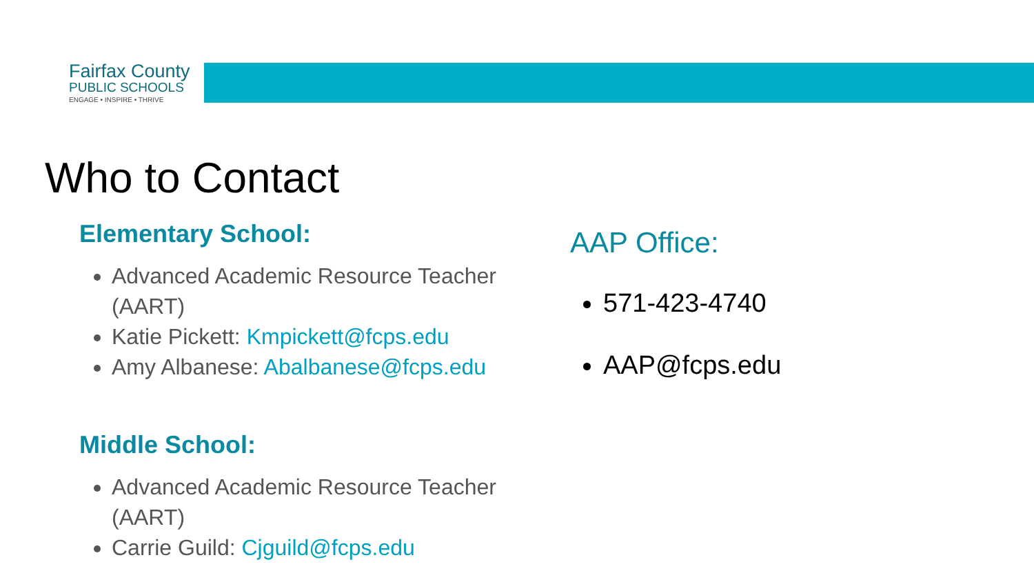Fairfax County
PUBLIC SCHOOLS
ENGAGE • INSPIRE • THRIVE
Who to Contact
Elementary School:
Advanced Academic Resource Teacher (AART)
Katie Pickett: Kmpickett@fcps.edu
Amy Albanese: Abalbanese@fcps.edu
Middle School:
Advanced Academic Resource Teacher (AART)
Carrie Guild: Cjguild@fcps.edu
AAP Office:
571-423-4740
AAP@fcps.edu